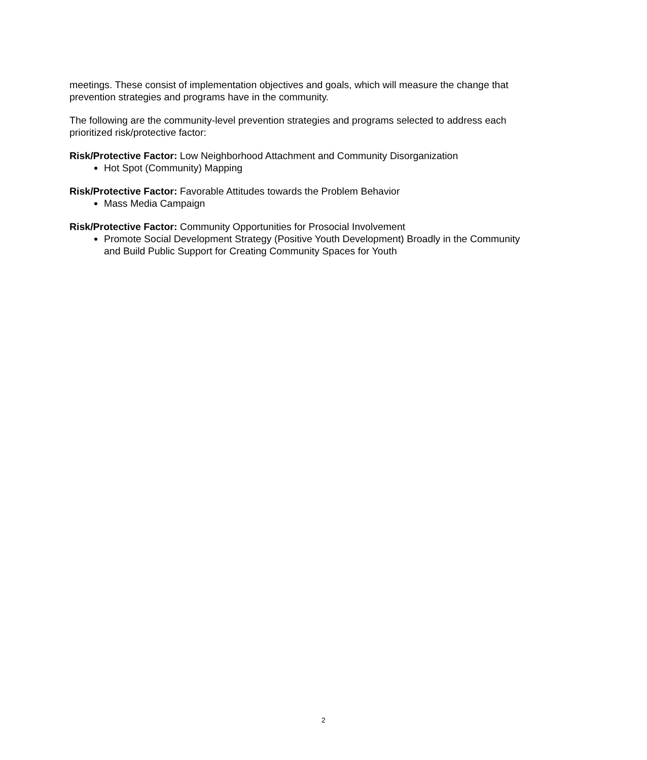meetings. These consist of implementation objectives and goals, which will measure the change that prevention strategies and programs have in the community.
The following are the community-level prevention strategies and programs selected to address each prioritized risk/protective factor:
Risk/Protective Factor: Low Neighborhood Attachment and Community Disorganization
Hot Spot (Community) Mapping
Risk/Protective Factor: Favorable Attitudes towards the Problem Behavior
Mass Media Campaign
Risk/Protective Factor: Community Opportunities for Prosocial Involvement
Promote Social Development Strategy (Positive Youth Development) Broadly in the Community and Build Public Support for Creating Community Spaces for Youth
2